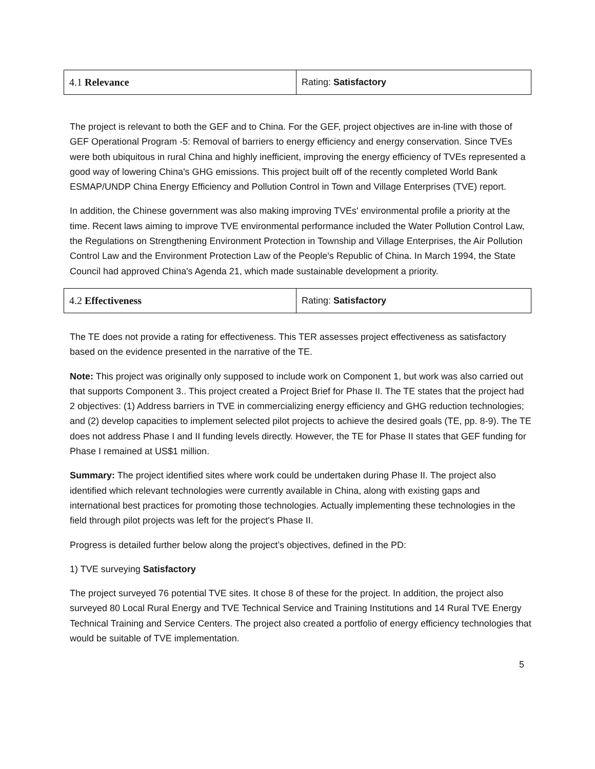| 4.1 Relevance | Rating: Satisfactory |
The project is relevant to both the GEF and to China. For the GEF, project objectives are in-line with those of GEF Operational Program -5: Removal of barriers to energy efficiency and energy conservation. Since TVEs were both ubiquitous in rural China and highly inefficient, improving the energy efficiency of TVEs represented a good way of lowering China's GHG emissions. This project built off of the recently completed World Bank ESMAP/UNDP China Energy Efficiency and Pollution Control in Town and Village Enterprises (TVE) report.
In addition, the Chinese government was also making improving TVEs' environmental profile a priority at the time. Recent laws aiming to improve TVE environmental performance included the Water Pollution Control Law, the Regulations on Strengthening Environment Protection in Township and Village Enterprises, the Air Pollution Control Law and the Environment Protection Law of the People's Republic of China. In March 1994, the State Council had approved China's Agenda 21, which made sustainable development a priority.
| 4.2 Effectiveness | Rating: Satisfactory |
The TE does not provide a rating for effectiveness. This TER assesses project effectiveness as satisfactory based on the evidence presented in the narrative of the TE.
Note: This project was originally only supposed to include work on Component 1, but work was also carried out that supports Component 3.. This project created a Project Brief for Phase II. The TE states that the project had 2 objectives: (1) Address barriers in TVE in commercializing energy efficiency and GHG reduction technologies; and (2) develop capacities to implement selected pilot projects to achieve the desired goals (TE, pp. 8-9). The TE does not address Phase I and II funding levels directly. However, the TE for Phase II states that GEF funding for Phase I remained at US$1 million.
Summary: The project identified sites where work could be undertaken during Phase II. The project also identified which relevant technologies were currently available in China, along with existing gaps and international best practices for promoting those technologies. Actually implementing these technologies in the field through pilot projects was left for the project's Phase II.
Progress is detailed further below along the project’s objectives, defined in the PD:
1) TVE surveying Satisfactory
The project surveyed 76 potential TVE sites. It chose 8 of these for the project. In addition, the project also surveyed 80 Local Rural Energy and TVE Technical Service and Training Institutions and 14 Rural TVE Energy Technical Training and Service Centers. The project also created a portfolio of energy efficiency technologies that would be suitable of TVE implementation.
5